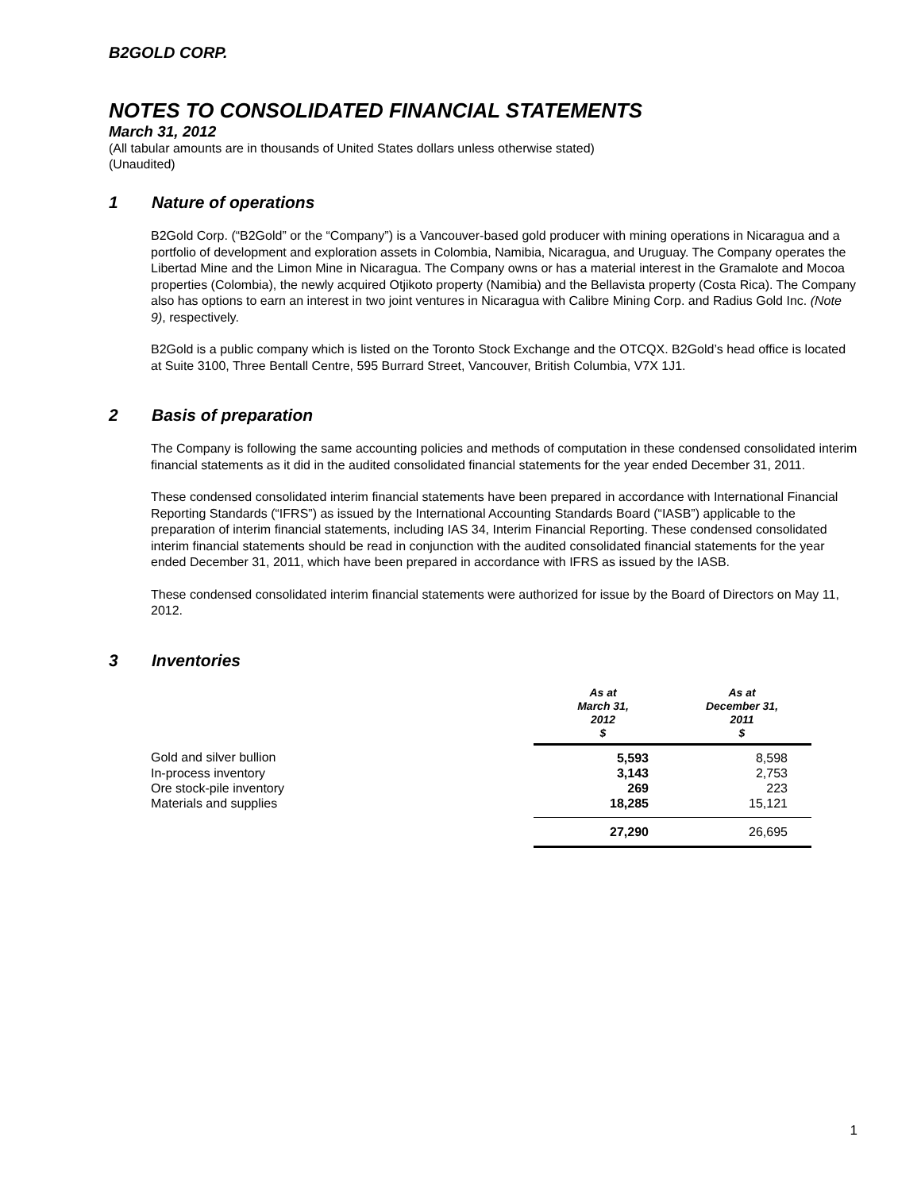B2GOLD CORP.
NOTES TO CONSOLIDATED FINANCIAL STATEMENTS
March 31, 2012
(All tabular amounts are in thousands of United States dollars unless otherwise stated)
(Unaudited)
1 Nature of operations
B2Gold Corp. (“B2Gold” or the “Company”) is a Vancouver-based gold producer with mining operations in Nicaragua and a portfolio of development and exploration assets in Colombia, Namibia, Nicaragua, and Uruguay. The Company operates the Libertad Mine and the Limon Mine in Nicaragua. The Company owns or has a material interest in the Gramalote and Mocoa properties (Colombia), the newly acquired Otjikoto property (Namibia) and the Bellavista property (Costa Rica). The Company also has options to earn an interest in two joint ventures in Nicaragua with Calibre Mining Corp. and Radius Gold Inc. (Note 9), respectively.
B2Gold is a public company which is listed on the Toronto Stock Exchange and the OTCQX. B2Gold’s head office is located at Suite 3100, Three Bentall Centre, 595 Burrard Street, Vancouver, British Columbia, V7X 1J1.
2 Basis of preparation
The Company is following the same accounting policies and methods of computation in these condensed consolidated interim financial statements as it did in the audited consolidated financial statements for the year ended December 31, 2011.
These condensed consolidated interim financial statements have been prepared in accordance with International Financial Reporting Standards (“IFRS”) as issued by the International Accounting Standards Board (“IASB”) applicable to the preparation of interim financial statements, including IAS 34, Interim Financial Reporting. These condensed consolidated interim financial statements should be read in conjunction with the audited consolidated financial statements for the year ended December 31, 2011, which have been prepared in accordance with IFRS as issued by the IASB.
These condensed consolidated interim financial statements were authorized for issue by the Board of Directors on May 11, 2012.
3 Inventories
| | As at March 31, 2012 $ | As at December 31, 2011 $ |
| --- | --- | --- |
| Gold and silver bullion | 5,593 | 8,598 |
| In-process inventory | 3,143 | 2,753 |
| Ore stock-pile inventory | 269 | 223 |
| Materials and supplies | 18,285 | 15,121 |
| | 27,290 | 26,695 |
1